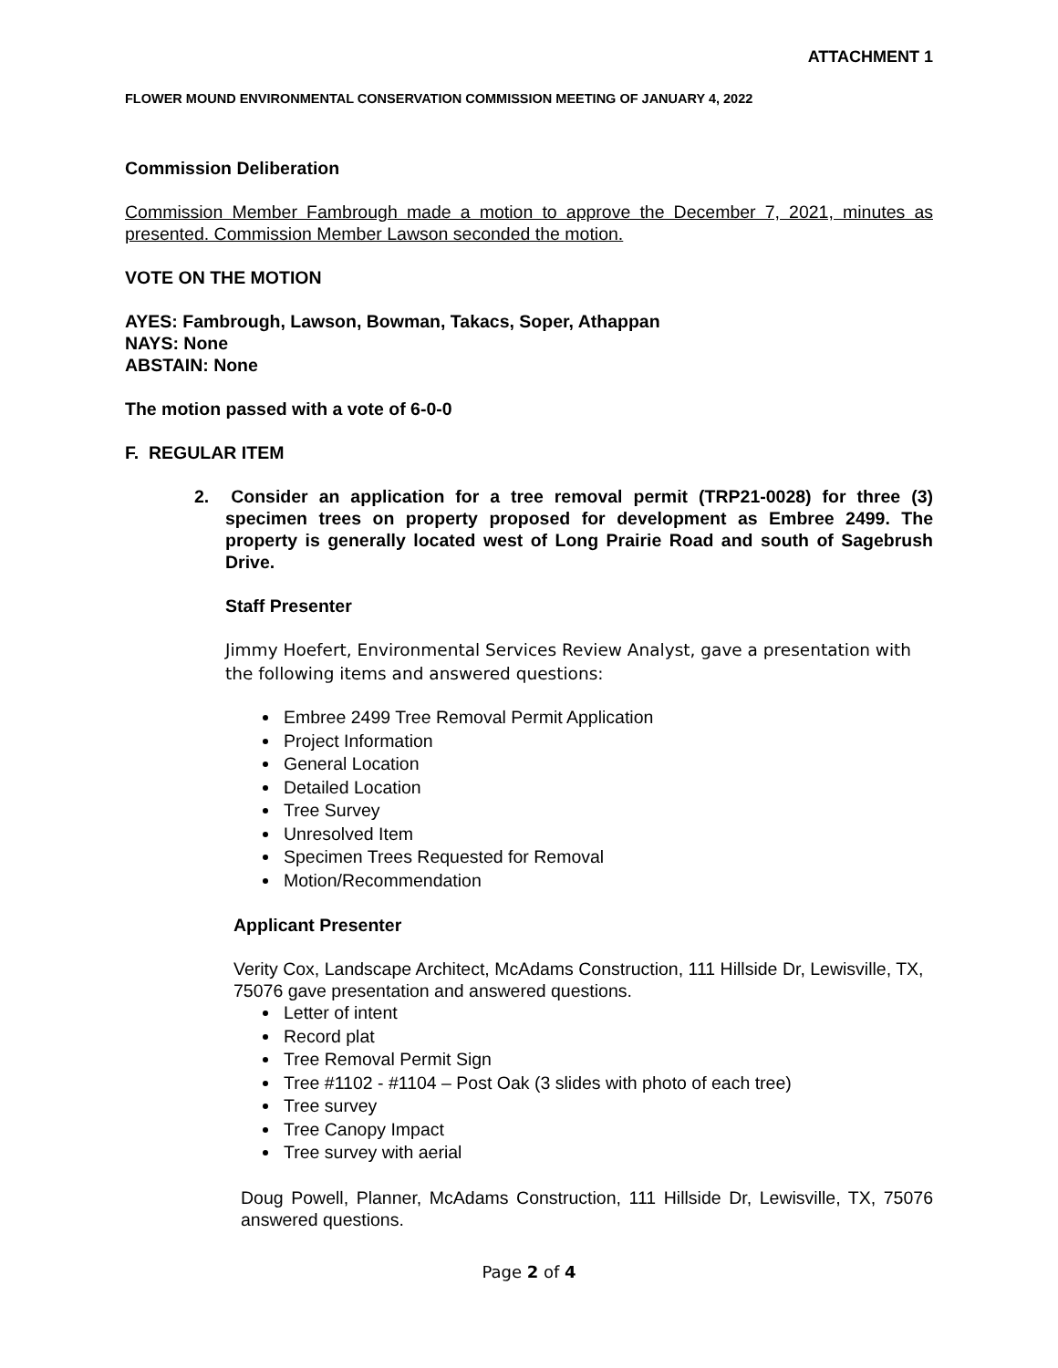ATTACHMENT 1
FLOWER MOUND ENVIRONMENTAL CONSERVATION COMMISSION MEETING OF JANUARY 4, 2022
Commission Deliberation
Commission Member Fambrough made a motion to approve the December 7, 2021, minutes as presented. Commission Member Lawson seconded the motion.
VOTE ON THE MOTION
AYES: Fambrough, Lawson, Bowman, Takacs, Soper, Athappan
NAYS: None
ABSTAIN: None
The motion passed with a vote of 6-0-0
F. REGULAR ITEM
2. Consider an application for a tree removal permit (TRP21-0028) for three (3) specimen trees on property proposed for development as Embree 2499. The property is generally located west of Long Prairie Road and south of Sagebrush Drive.
Staff Presenter
Jimmy Hoefert, Environmental Services Review Analyst, gave a presentation with the following items and answered questions:
Embree 2499 Tree Removal Permit Application
Project Information
General Location
Detailed Location
Tree Survey
Unresolved Item
Specimen Trees Requested for Removal
Motion/Recommendation
Applicant Presenter
Verity Cox, Landscape Architect, McAdams Construction, 111 Hillside Dr, Lewisville, TX, 75076 gave presentation and answered questions.
Letter of intent
Record plat
Tree Removal Permit Sign
Tree #1102 - #1104 – Post Oak (3 slides with photo of each tree)
Tree survey
Tree Canopy Impact
Tree survey with aerial
Doug Powell, Planner, McAdams Construction, 111 Hillside Dr, Lewisville, TX, 75076 answered questions.
Page 2 of 4